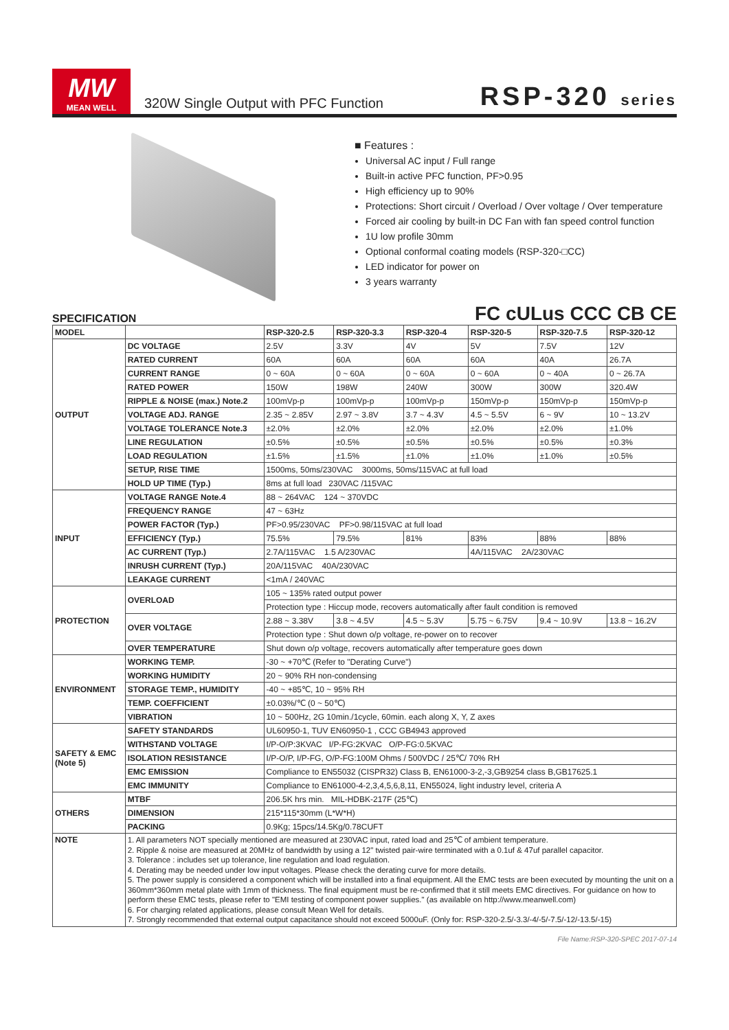MW
MEAN WELL
320W Single Output with PFC Function
RSP-320 series
■ Features :
Universal AC input / Full range
Built-in active PFC function, PF>0.95
High efficiency up to 90%
Protections: Short circuit / Overload / Over voltage / Over temperature
Forced air cooling by built-in DC Fan with fan speed control function
1U low profile 30mm
Optional conformal coating models (RSP-320-□CC)
LED indicator for power on
3 years warranty
SPECIFICATION FC cULus CCC CB CE
| MODEL | | RSP-320-2.5 | RSP-320-3.3 | RSP-320-4 | RSP-320-5 | RSP-320-7.5 | RSP-320-12 |
| --- | --- | --- | --- | --- | --- | --- | --- |
| OUTPUT | DC VOLTAGE | 2.5V | 3.3V | 4V | 5V | 7.5V | 12V |
| | RATED CURRENT | 60A | 60A | 60A | 60A | 40A | 26.7A |
| | CURRENT RANGE | 0 ~ 60A | 0 ~ 60A | 0 ~ 60A | 0 ~ 60A | 0 ~ 40A | 0 ~ 26.7A |
| | RATED POWER | 150W | 198W | 240W | 300W | 300W | 320.4W |
| | RIPPLE & NOISE (max.) Note.2 | 100mVp-p | 100mVp-p | 100mVp-p | 150mVp-p | 150mVp-p | 150mVp-p |
| | VOLTAGE ADJ. RANGE | 2.35 ~ 2.85V | 2.97 ~ 3.8V | 3.7 ~ 4.3V | 4.5 ~ 5.5V | 6 ~ 9V | 10 ~ 13.2V |
| | VOLTAGE TOLERANCE Note.3 | ±2.0% | ±2.0% | ±2.0% | ±2.0% | ±2.0% | ±1.0% |
| | LINE REGULATION | ±0.5% | ±0.5% | ±0.5% | ±0.5% | ±0.5% | ±0.3% |
| | LOAD REGULATION | ±1.5% | ±1.5% | ±1.0% | ±1.0% | ±1.0% | ±0.5% |
| | SETUP, RISE TIME | 1500ms, 50ms/230VAC 3000ms, 50ms/115VAC at full load | | | | | |
| | HOLD UP TIME (Typ.) | 8ms at full load 230VAC /115VAC | | | | | |
| INPUT | VOLTAGE RANGE Note.4 | 88 ~ 264VAC 124 ~ 370VDC | | | | | |
| | FREQUENCY RANGE | 47 ~ 63Hz | | | | | |
| | POWER FACTOR (Typ.) | PF>0.95/230VAC PF>0.98/115VAC at full load | | | | | |
| | EFFICIENCY (Typ.) | 75.5% | 79.5% | 81% | 83% | 88% | 88% |
| | AC CURRENT (Typ.) | 2.7A/115VAC 1.5 A/230VAC | | | 4A/115VAC 2A/230VAC | | |
| | INRUSH CURRENT (Typ.) | 20A/115VAC 40A/230VAC | | | | | |
| | LEAKAGE CURRENT | <1mA / 240VAC | | | | | |
| PROTECTION | OVERLOAD | 105 ~ 135% rated output power | | | | | |
| | | Protection type : Hiccup mode, recovers automatically after fault condition is removed | | | | | |
| | OVER VOLTAGE | 2.88 ~ 3.38V | 3.8 ~ 4.5V | 4.5 ~ 5.3V | 5.75 ~ 6.75V | 9.4 ~ 10.9V | 13.8 ~ 16.2V |
| | | Protection type : Shut down o/p voltage, re-power on to recover | | | | | |
| | OVER TEMPERATURE | Shut down o/p voltage, recovers automatically after temperature goes down | | | | | |
| ENVIRONMENT | WORKING TEMP. | -30 ~ +70℃ (Refer to "Derating Curve") | | | | | |
| | WORKING HUMIDITY | 20 ~ 90% RH non-condensing | | | | | |
| | STORAGE TEMP., HUMIDITY | -40 ~ +85℃, 10 ~ 95% RH | | | | | |
| | TEMP. COEFFICIENT | ±0.03%/℃ (0 ~ 50℃) | | | | | |
| | VIBRATION | 10 ~ 500Hz, 2G 10min./1cycle, 60min. each along X, Y, Z axes | | | | | |
| SAFETY & EMC (Note 5) | SAFETY STANDARDS | UL60950-1, TUV EN60950-1 , CCC GB4943 approved | | | | | |
| | WITHSTAND VOLTAGE | I/P-O/P:3KVAC I/P-FG:2KVAC O/P-FG:0.5KVAC | | | | | |
| | ISOLATION RESISTANCE | I/P-O/P, I/P-FG, O/P-FG:100M Ohms / 500VDC / 25℃/ 70% RH | | | | | |
| | EMC EMISSION | Compliance to EN55032 (CISPR32) Class B, EN61000-3-2,-3,GB9254 class B,GB17625.1 | | | | | |
| | EMC IMMUNITY | Compliance to EN61000-4-2,3,4,5,6,8,11, EN55024, light industry level, criteria A | | | | | |
| OTHERS | MTBF | 206.5K hrs min. MIL-HDBK-217F (25℃) | | | | | |
| | DIMENSION | 215*115*30mm (L*W*H) | | | | | |
| | PACKING | 0.9Kg; 15pcs/14.5Kg/0.78CUFT | | | | | |
| NOTE | 1. All parameters NOT specially mentioned are measured at 230VAC input, rated load and 25℃ of ambient temperature. 2. Ripple & noise are measured at 20MHz of bandwidth by using a 12" twisted pair-wire terminated with a 0.1uf & 47uf parallel capacitor. 3. Tolerance : includes set up tolerance, line regulation and load regulation. 4. Derating may be needed under low input voltages. Please check the derating curve for more details. 5. The power supply is considered a component which will be installed into a final equipment. All the EMC tests are been executed by mounting the unit on a 360mm*360mm metal plate with 1mm of thickness. The final equipment must be re-confirmed that it still meets EMC directives. For guidance on how to perform these EMC tests, please refer to "EMI testing of component power supplies." (as available on http://www.meanwell.com) 6. For charging related applications, please consult Mean Well for details. 7. Strongly recommended that external output capacitance should not exceed 5000uF. (Only for: RSP-320-2.5/-3.3/-4/-5/-7.5/-12/-13.5/-15) | | | | | | |
File Name:RSP-320-SPEC 2017-07-14